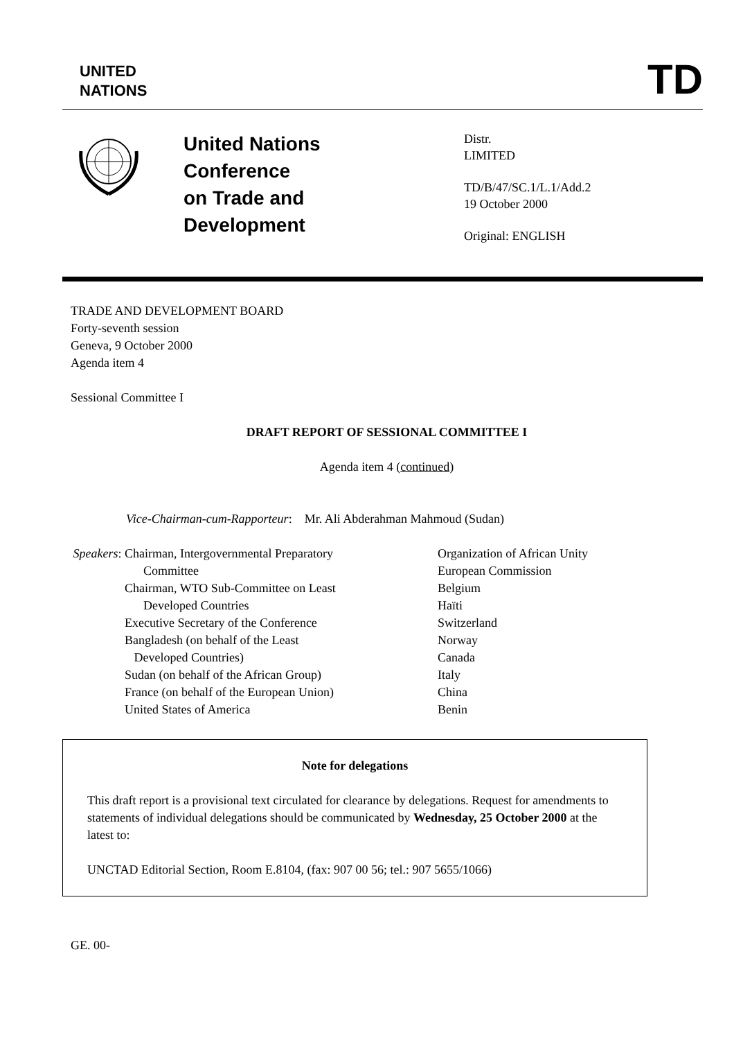UNITED
NATIONS
TD
United Nations
Conference
on Trade and
Development
Distr.
LIMITED
TD/B/47/SC.1/L.1/Add.2
19 October 2000
Original: ENGLISH
TRADE AND DEVELOPMENT BOARD
Forty-seventh session
Geneva, 9 October 2000
Agenda item 4
Sessional Committee I
DRAFT REPORT OF SESSIONAL COMMITTEE I
Agenda item 4 (continued)
Vice-Chairman-cum-Rapporteur: Mr. Ali Abderahman Mahmoud (Sudan)
Speakers:
Chairman, Intergovernmental Preparatory
Committee
Chairman, WTO Sub-Committee on Least
Developed Countries
Executive Secretary of the Conference
Bangladesh (on behalf of the Least
Developed Countries)
Sudan (on behalf of the African Group)
France (on behalf of the European Union)
United States of America
Organization of African Unity
European Commission
Belgium
Haïti
Switzerland
Norway
Canada
Italy
China
Benin
Note for delegations
This draft report is a provisional text circulated for clearance by delegations. Request for amendments to statements of individual delegations should be communicated by Wednesday, 25 October 2000 at the latest to:
UNCTAD Editorial Section, Room E.8104, (fax: 907 00 56; tel.: 907 5655/1066)
GE. 00-